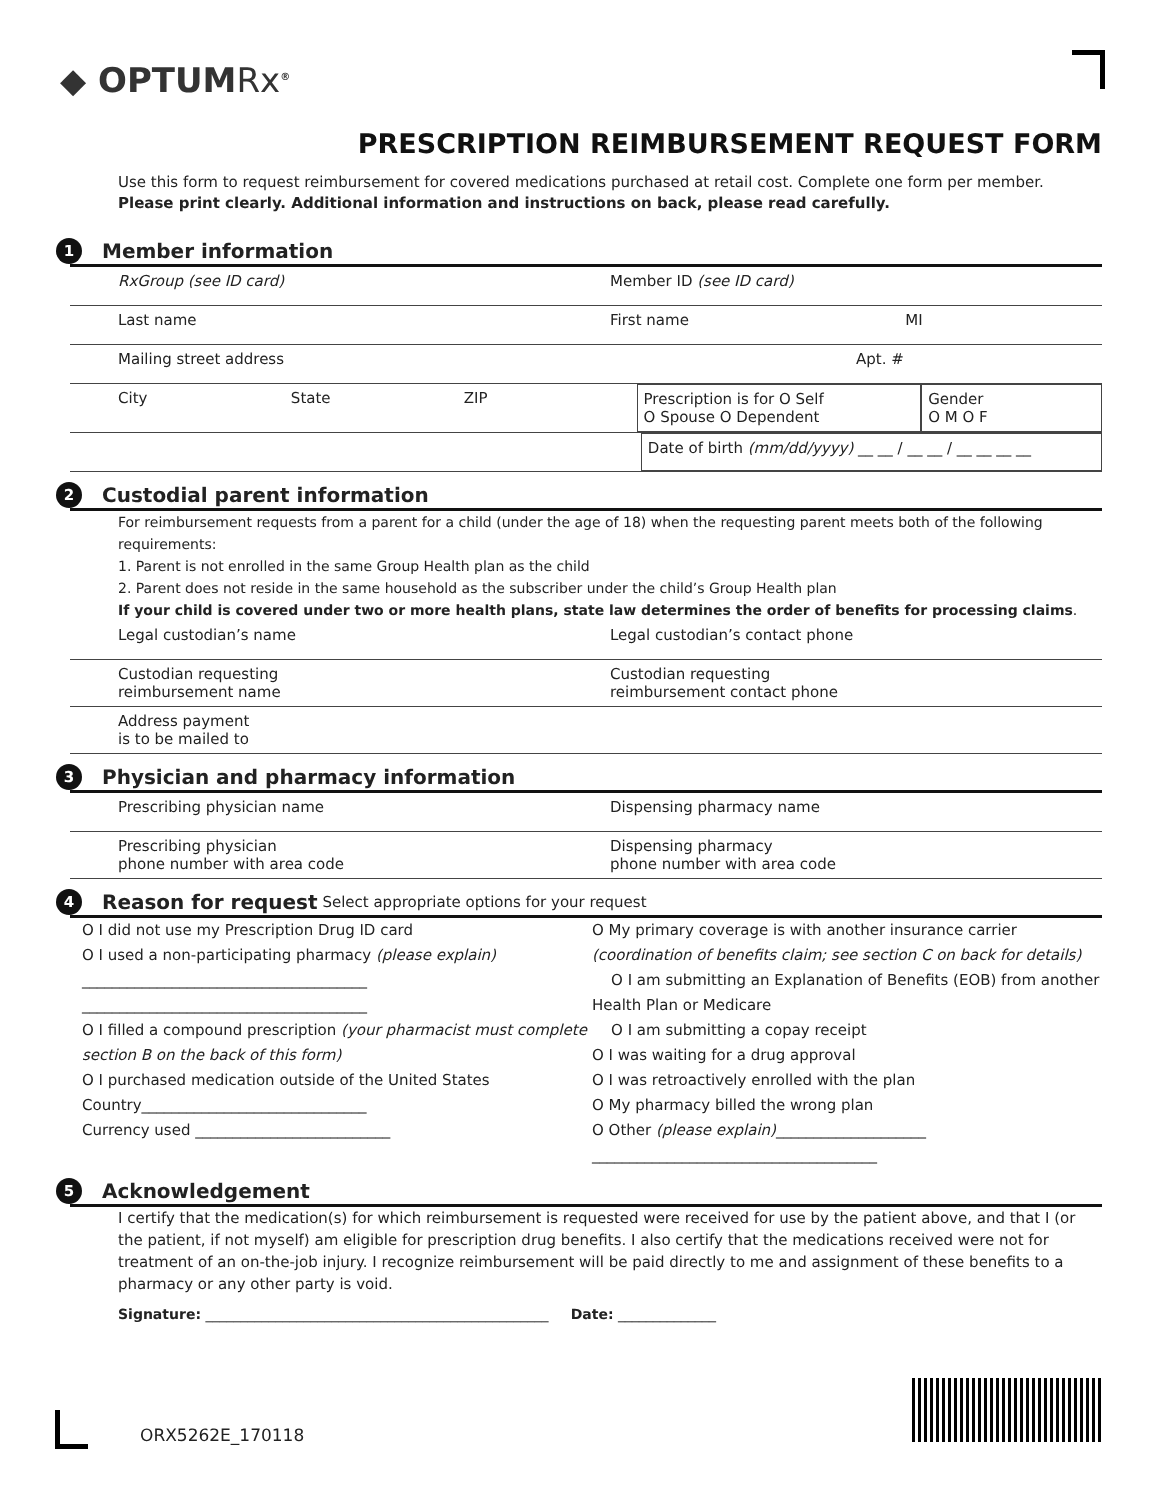◆ OPTUMRx<sup>®</sup>
PRESCRIPTION REIMBURSEMENT REQUEST FORM
Use this form to request reimbursement for covered medications purchased at retail cost. Complete one form per member. Please print clearly. Additional information and instructions on back, please read carefully.
1 Member information
RxGroup (see ID card) Member ID (see ID card)
Last name First name MI
Mailing street address Apt. #
City State ZIP Prescription is for O Self
O Spouse O Dependent
Gender
O M O F
Date of birth (mm/dd/yyyy) __ __ / __ __ / __ __ __ __
2 Custodial parent information
For reimbursement requests from a parent for a child (under the age of 18) when the requesting parent meets both of the following requirements:
1. Parent is not enrolled in the same Group Health plan as the child
2. Parent does not reside in the same household as the subscriber under the child’s Group Health plan
If your child is covered under two or more health plans, state law determines the order of benefits for processing claims.
Legal custodian’s name Legal custodian’s contact phone
Custodian requesting
reimbursement name
Custodian requesting
reimbursement contact phone
Address payment
is to be mailed to
3 Physician and pharmacy information
Prescribing physician name Dispensing pharmacy name
Prescribing physician
phone number with area code
Dispensing pharmacy
phone number with area code
4 Reason for request Select appropriate options for your request
O I did not use my Prescription Drug ID card
O I used a non-participating pharmacy (please explain)
______________________________________
______________________________________
O I filled a compound prescription (your pharmacist must complete section B on the back of this form)
O I purchased medication outside of the United States
Country______________________________
Currency used __________________________
O My primary coverage is with another insurance carrier (coordination of benefits claim; see section C on back for details)
O I am submitting an Explanation of Benefits (EOB) from another Health Plan or Medicare
O I am submitting a copay receipt
O I was waiting for a drug approval
O I was retroactively enrolled with the plan
O My pharmacy billed the wrong plan
O Other (please explain)____________________
______________________________________
5 Acknowledgement
I certify that the medication(s) for which reimbursement is requested were received for use by the patient above, and that I (or the patient, if not myself) am eligible for prescription drug benefits. I also certify that the medications received were not for treatment of an on-the-job injury. I recognize reimbursement will be paid directly to me and assignment of these benefits to a pharmacy or any other party is void.
Signature: _________________________________________________ Date: ______________
ORX5262E_170118